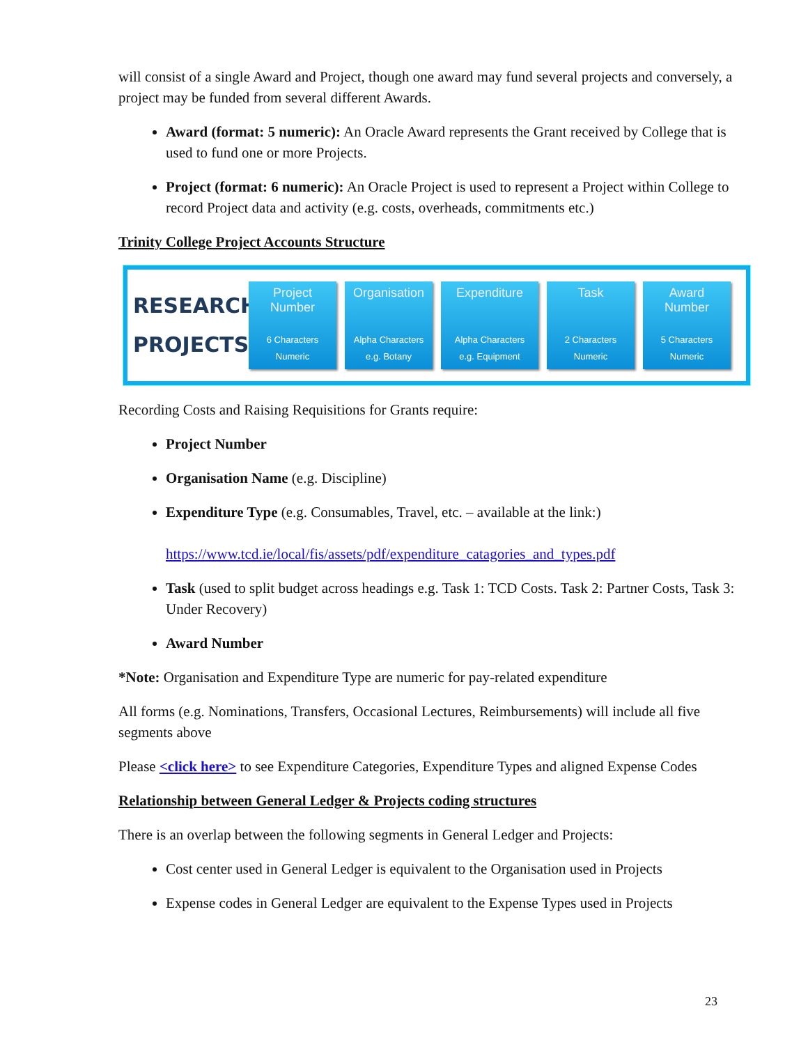will consist of a single Award and Project, though one award may fund several projects and conversely, a project may be funded from several different Awards.
Award (format: 5 numeric): An Oracle Award represents the Grant received by College that is used to fund one or more Projects.
Project (format: 6 numeric): An Oracle Project is used to represent a Project within College to record Project data and activity (e.g. costs, overheads, commitments etc.)
Trinity College Project Accounts Structure
RESEARCH PROJECTS
Project
Number
6 Characters
Numeric
Organisation
Alpha Characters
e.g. Botany
Expenditure
Alpha Characters
e.g. Equipment
Task
2 Characters
Numeric
Award
Number
5 Characters
Numeric
Recording Costs and Raising Requisitions for Grants require:
Project Number
Organisation Name (e.g. Discipline)
Expenditure Type (e.g. Consumables, Travel, etc. – available at the link:)
https://www.tcd.ie/local/fis/assets/pdf/expenditure_catagories_and_types.pdf
Task (used to split budget across headings e.g. Task 1: TCD Costs. Task 2: Partner Costs, Task 3: Under Recovery)
Award Number
*Note: Organisation and Expenditure Type are numeric for pay-related expenditure
All forms (e.g. Nominations, Transfers, Occasional Lectures, Reimbursements) will include all five segments above
Please <click here> to see Expenditure Categories, Expenditure Types and aligned Expense Codes
Relationship between General Ledger & Projects coding structures
There is an overlap between the following segments in General Ledger and Projects:
Cost center used in General Ledger is equivalent to the Organisation used in Projects
Expense codes in General Ledger are equivalent to the Expense Types used in Projects
23